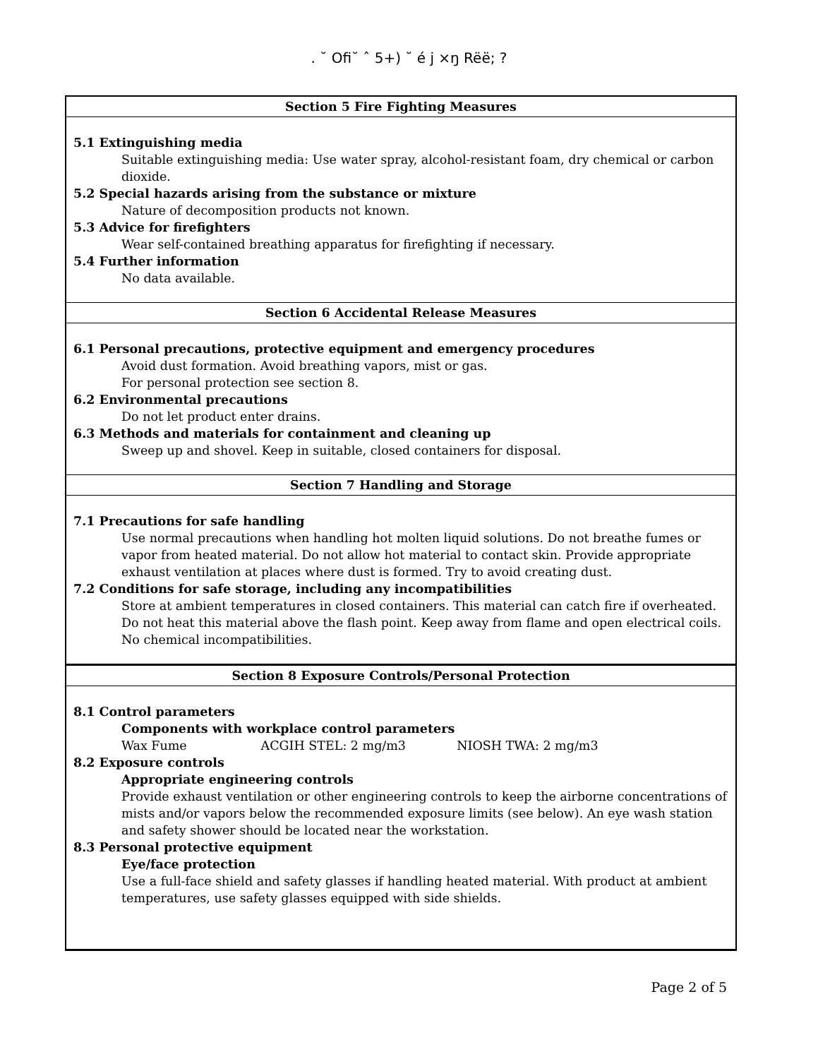. ˘ Ofi˘ ˆ 5+) ˘ é j ×ŋ Rëë; ?
Section 5 Fire Fighting Measures
5.1 Extinguishing media
Suitable extinguishing media: Use water spray, alcohol-resistant foam, dry chemical or carbon dioxide.
5.2 Special hazards arising from the substance or mixture
Nature of decomposition products not known.
5.3 Advice for firefighters
Wear self-contained breathing apparatus for firefighting if necessary.
5.4 Further information
No data available.
Section 6 Accidental Release Measures
6.1 Personal precautions, protective equipment and emergency procedures
Avoid dust formation. Avoid breathing vapors, mist or gas.
For personal protection see section 8.
6.2 Environmental precautions
Do not let product enter drains.
6.3 Methods and materials for containment and cleaning up
Sweep up and shovel. Keep in suitable, closed containers for disposal.
Section 7 Handling and Storage
7.1 Precautions for safe handling
Use normal precautions when handling hot molten liquid solutions. Do not breathe fumes or vapor from heated material. Do not allow hot material to contact skin. Provide appropriate exhaust ventilation at places where dust is formed. Try to avoid creating dust.
7.2 Conditions for safe storage, including any incompatibilities
Store at ambient temperatures in closed containers. This material can catch fire if overheated. Do not heat this material above the flash point. Keep away from flame and open electrical coils. No chemical incompatibilities.
Section 8 Exposure Controls/Personal Protection
8.1 Control parameters
Components with workplace control parameters
Wax Fume ACGIH STEL: 2 mg/m3 NIOSH TWA: 2 mg/m3
8.2 Exposure controls
Appropriate engineering controls
Provide exhaust ventilation or other engineering controls to keep the airborne concentrations of mists and/or vapors below the recommended exposure limits (see below). An eye wash station and safety shower should be located near the workstation.
8.3 Personal protective equipment
Eye/face protection
Use a full-face shield and safety glasses if handling heated material. With product at ambient temperatures, use safety glasses equipped with side shields.
Page 2 of 5